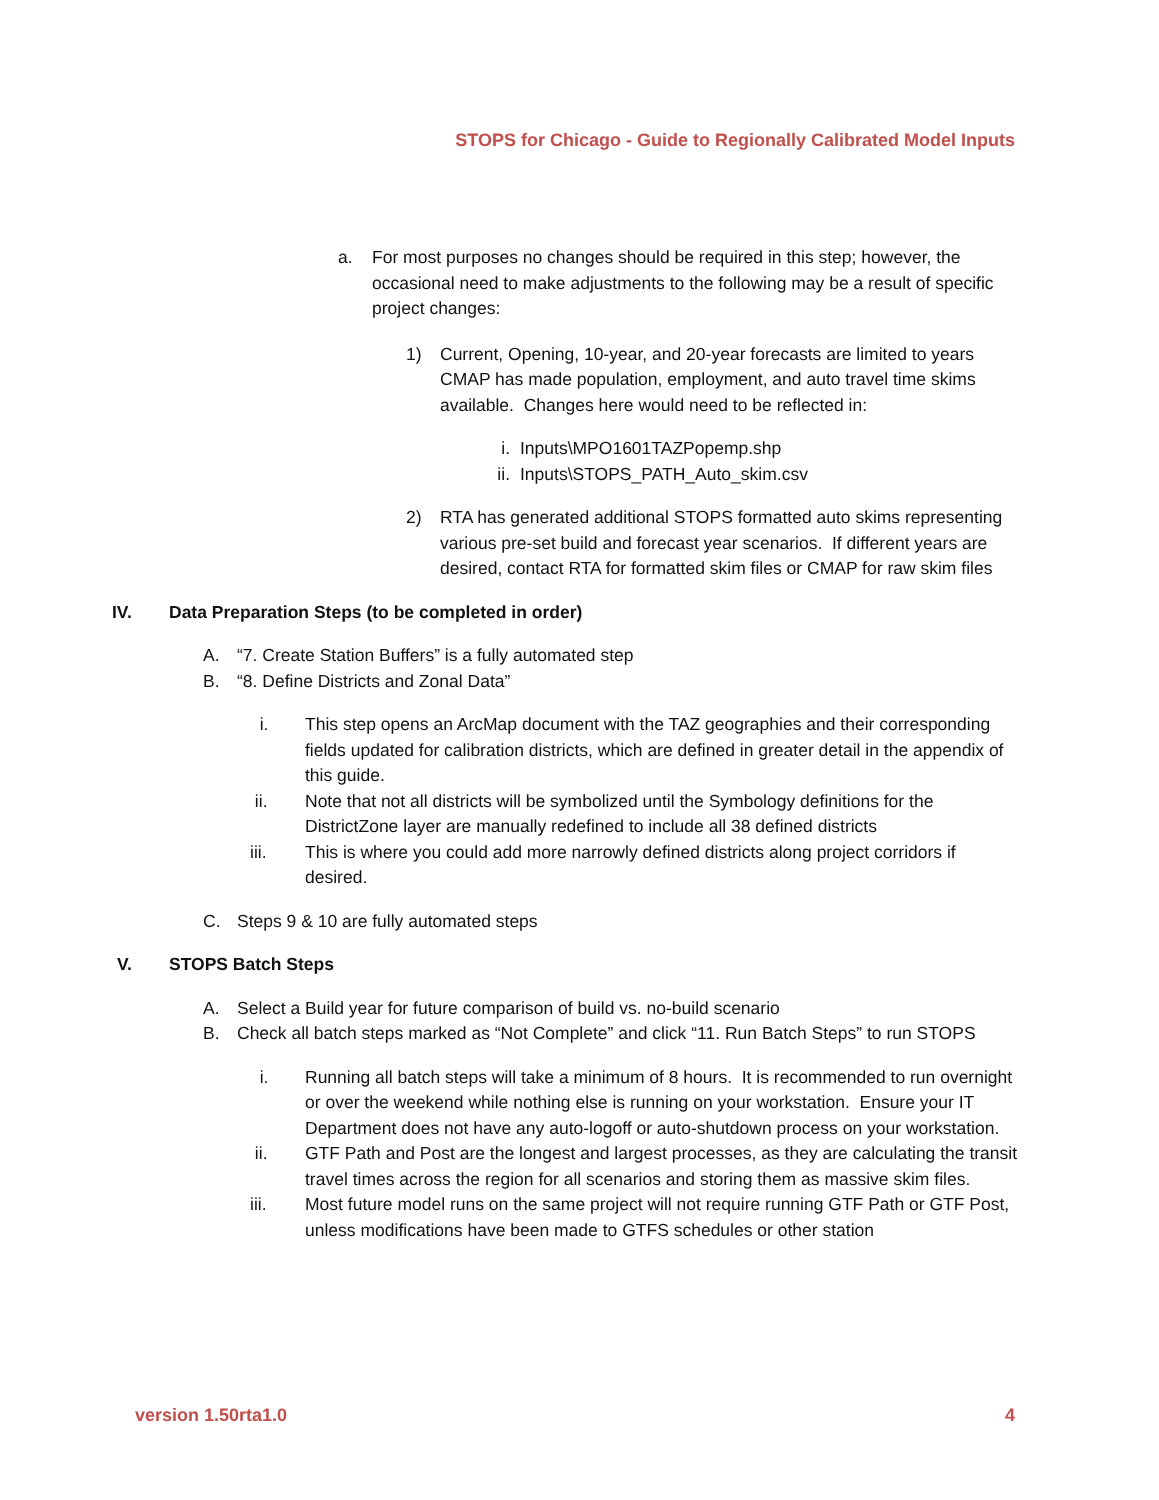STOPS for Chicago - Guide to Regionally Calibrated Model Inputs
a. For most purposes no changes should be required in this step; however, the occasional need to make adjustments to the following may be a result of specific project changes:
1) Current, Opening, 10-year, and 20-year forecasts are limited to years CMAP has made population, employment, and auto travel time skims available. Changes here would need to be reflected in:
i. Inputs\MPO1601TAZPopemp.shp
ii. Inputs\STOPS_PATH_Auto_skim.csv
2) RTA has generated additional STOPS formatted auto skims representing various pre-set build and forecast year scenarios. If different years are desired, contact RTA for formatted skim files or CMAP for raw skim files
IV. Data Preparation Steps (to be completed in order)
A. “7. Create Station Buffers” is a fully automated step
B. “8. Define Districts and Zonal Data”
i. This step opens an ArcMap document with the TAZ geographies and their corresponding fields updated for calibration districts, which are defined in greater detail in the appendix of this guide.
ii. Note that not all districts will be symbolized until the Symbology definitions for the DistrictZone layer are manually redefined to include all 38 defined districts
iii. This is where you could add more narrowly defined districts along project corridors if desired.
C. Steps 9 & 10 are fully automated steps
V. STOPS Batch Steps
A. Select a Build year for future comparison of build vs. no-build scenario
B. Check all batch steps marked as “Not Complete” and click “11. Run Batch Steps” to run STOPS
i. Running all batch steps will take a minimum of 8 hours. It is recommended to run overnight or over the weekend while nothing else is running on your workstation. Ensure your IT Department does not have any auto-logoff or auto-shutdown process on your workstation.
ii. GTF Path and Post are the longest and largest processes, as they are calculating the transit travel times across the region for all scenarios and storing them as massive skim files.
iii. Most future model runs on the same project will not require running GTF Path or GTF Post, unless modifications have been made to GTFS schedules or other station
version 1.50rta1.0 4